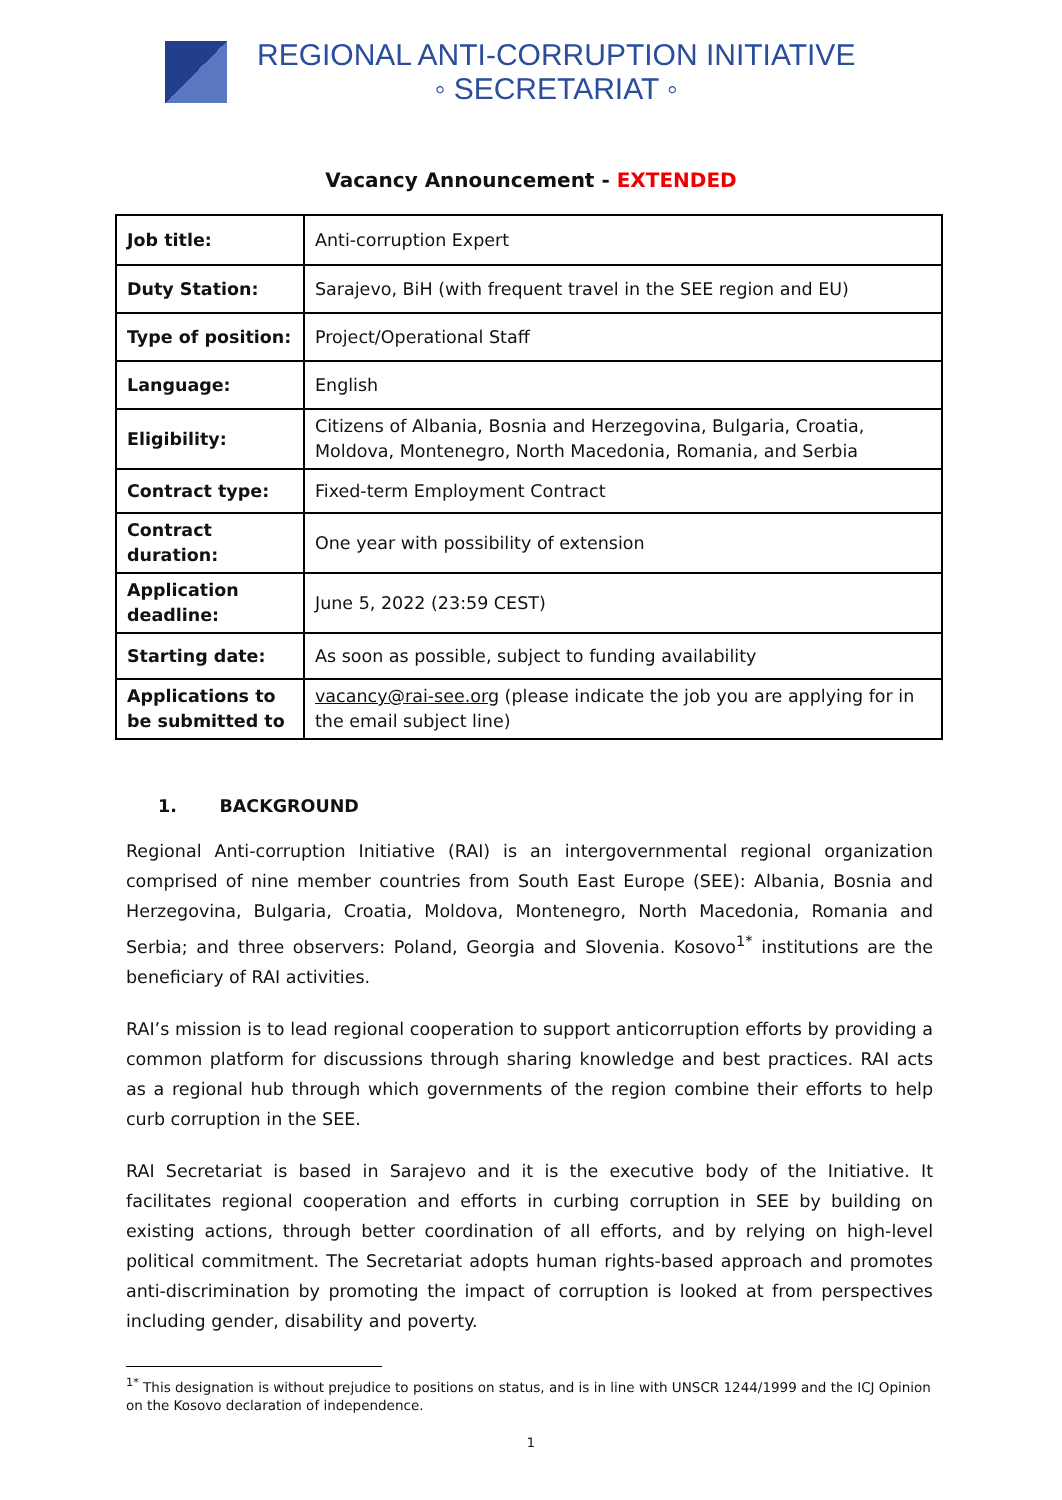REGIONAL ANTI-CORRUPTION INITIATIVE
◦ SECRETARIAT ◦
Vacancy Announcement - EXTENDED
| Job title: | Anti-corruption Expert |
| Duty Station: | Sarajevo, BiH (with frequent travel in the SEE region and EU) |
| Type of position: | Project/Operational Staff |
| Language: | English |
| Eligibility: | Citizens of Albania, Bosnia and Herzegovina, Bulgaria, Croatia, Moldova, Montenegro, North Macedonia, Romania, and Serbia |
| Contract type: | Fixed-term Employment Contract |
| Contract duration: | One year with possibility of extension |
| Application deadline: | June 5, 2022 (23:59 CEST) |
| Starting date: | As soon as possible, subject to funding availability |
| Applications to be submitted to | vacancy@rai-see.org (please indicate the job you are applying for in the email subject line) |
1. BACKGROUND
Regional Anti-corruption Initiative (RAI) is an intergovernmental regional organization comprised of nine member countries from South East Europe (SEE): Albania, Bosnia and Herzegovina, Bulgaria, Croatia, Moldova, Montenegro, North Macedonia, Romania and Serbia; and three observers: Poland, Georgia and Slovenia. Kosovo<sup>1*</sup> institutions are the beneficiary of RAI activities.
RAI’s mission is to lead regional cooperation to support anticorruption efforts by providing a common platform for discussions through sharing knowledge and best practices. RAI acts as a regional hub through which governments of the region combine their efforts to help curb corruption in the SEE.
RAI Secretariat is based in Sarajevo and it is the executive body of the Initiative. It facilitates regional cooperation and efforts in curbing corruption in SEE by building on existing actions, through better coordination of all efforts, and by relying on high-level political commitment. The Secretariat adopts human rights-based approach and promotes anti-discrimination by promoting the impact of corruption is looked at from perspectives including gender, disability and poverty.
<sup>1*</sup> This designation is without prejudice to positions on status, and is in line with UNSCR 1244/1999 and the ICJ Opinion on the Kosovo declaration of independence.
1